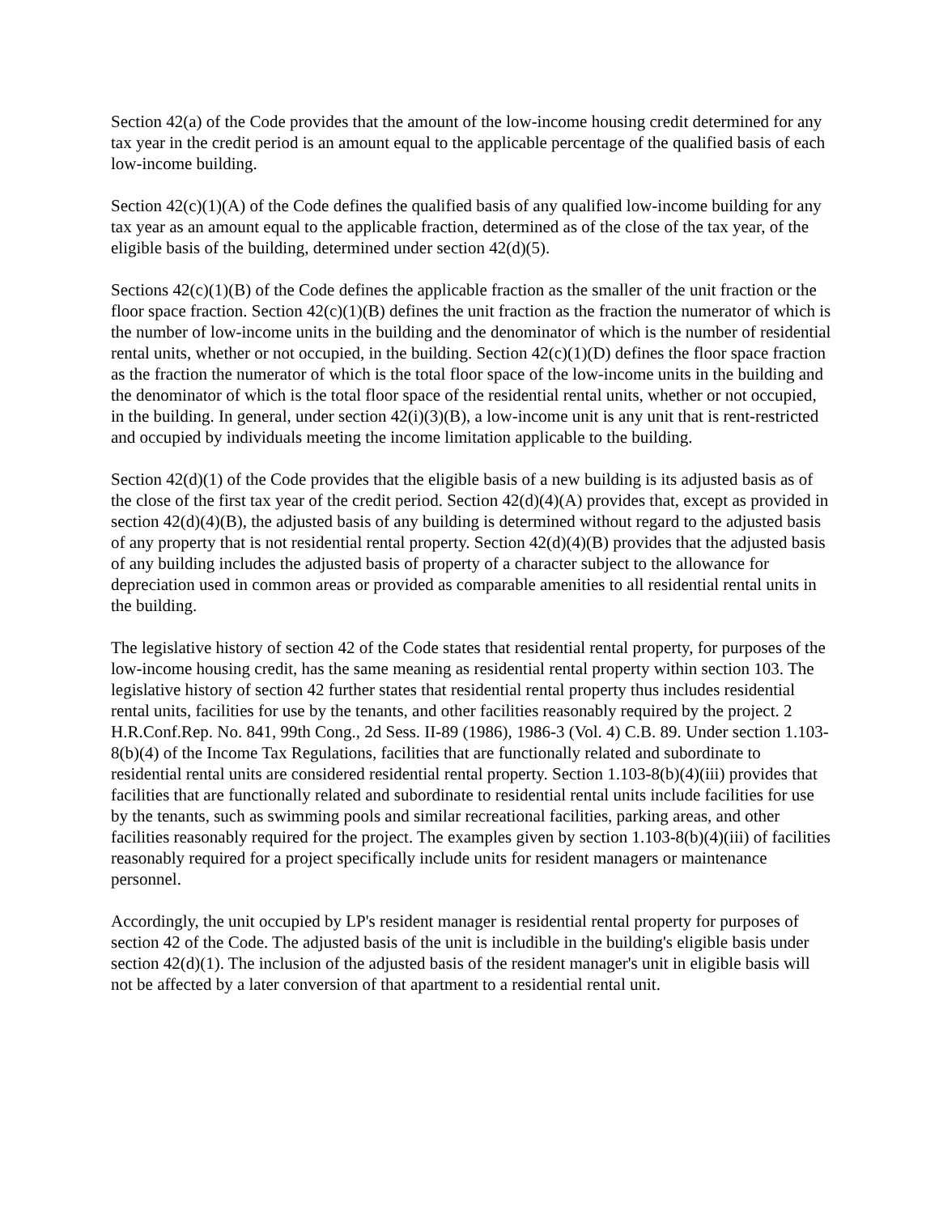Section 42(a) of the Code provides that the amount of the low-income housing credit determined for any tax year in the credit period is an amount equal to the applicable percentage of the qualified basis of each low-income building.
Section 42(c)(1)(A) of the Code defines the qualified basis of any qualified low-income building for any tax year as an amount equal to the applicable fraction, determined as of the close of the tax year, of the eligible basis of the building, determined under section 42(d)(5).
Sections 42(c)(1)(B) of the Code defines the applicable fraction as the smaller of the unit fraction or the floor space fraction. Section 42(c)(1)(B) defines the unit fraction as the fraction the numerator of which is the number of low-income units in the building and the denominator of which is the number of residential rental units, whether or not occupied, in the building. Section 42(c)(1)(D) defines the floor space fraction as the fraction the numerator of which is the total floor space of the low-income units in the building and the denominator of which is the total floor space of the residential rental units, whether or not occupied, in the building. In general, under section 42(i)(3)(B), a low-income unit is any unit that is rent-restricted and occupied by individuals meeting the income limitation applicable to the building.
Section 42(d)(1) of the Code provides that the eligible basis of a new building is its adjusted basis as of the close of the first tax year of the credit period. Section 42(d)(4)(A) provides that, except as provided in section 42(d)(4)(B), the adjusted basis of any building is determined without regard to the adjusted basis of any property that is not residential rental property. Section 42(d)(4)(B) provides that the adjusted basis of any building includes the adjusted basis of property of a character subject to the allowance for depreciation used in common areas or provided as comparable amenities to all residential rental units in the building.
The legislative history of section 42 of the Code states that residential rental property, for purposes of the low-income housing credit, has the same meaning as residential rental property within section 103. The legislative history of section 42 further states that residential rental property thus includes residential rental units, facilities for use by the tenants, and other facilities reasonably required by the project. 2 H.R.Conf.Rep. No. 841, 99th Cong., 2d Sess. II-89 (1986), 1986-3 (Vol. 4) C.B. 89. Under section 1.103- 8(b)(4) of the Income Tax Regulations, facilities that are functionally related and subordinate to residential rental units are considered residential rental property. Section 1.103-8(b)(4)(iii) provides that facilities that are functionally related and subordinate to residential rental units include facilities for use by the tenants, such as swimming pools and similar recreational facilities, parking areas, and other facilities reasonably required for the project. The examples given by section 1.103-8(b)(4)(iii) of facilities reasonably required for a project specifically include units for resident managers or maintenance personnel.
Accordingly, the unit occupied by LP's resident manager is residential rental property for purposes of section 42 of the Code. The adjusted basis of the unit is includible in the building's eligible basis under section 42(d)(1). The inclusion of the adjusted basis of the resident manager's unit in eligible basis will not be affected by a later conversion of that apartment to a residential rental unit.